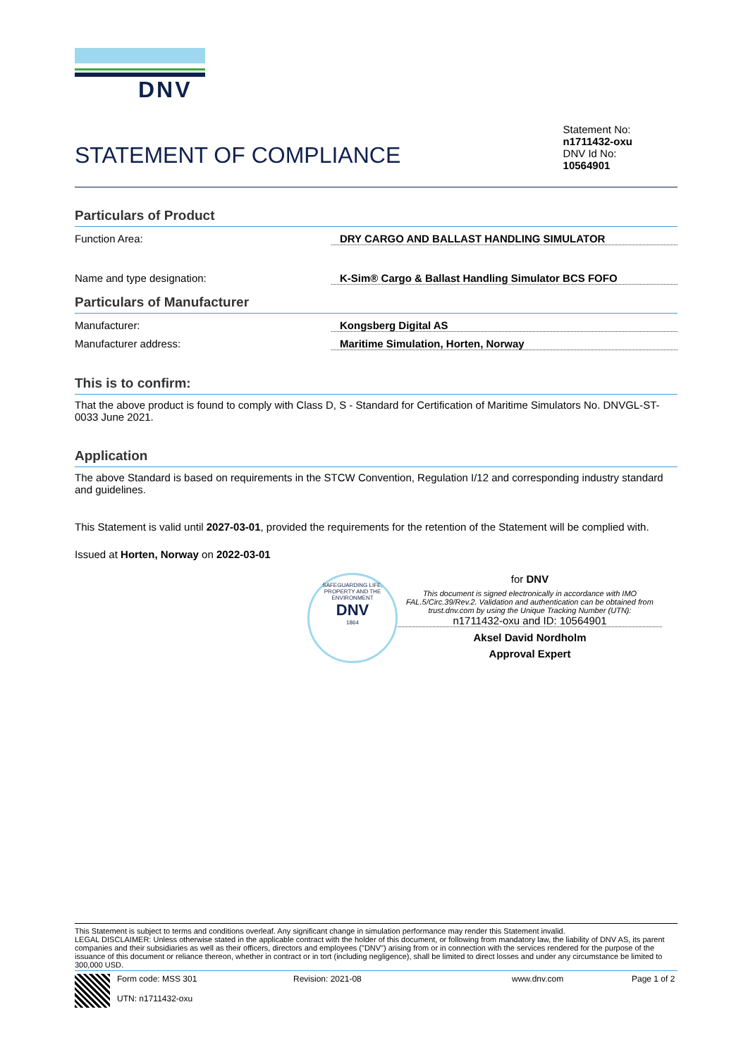DNV
STATEMENT OF COMPLIANCE
Statement No:
n1711432-oxu
DNV Id No:
10564901
Particulars of Product
Function Area: DRY CARGO AND BALLAST HANDLING SIMULATOR
Name and type designation: K-Sim® Cargo & Ballast Handling Simulator BCS FOFO
Particulars of Manufacturer
Manufacturer: Kongsberg Digital AS
Manufacturer address: Maritime Simulation, Horten, Norway
This is to confirm:
That the above product is found to comply with Class D, S - Standard for Certification of Maritime Simulators No. DNVGL-ST-0033 June 2021.
Application
The above Standard is based on requirements in the STCW Convention, Regulation I/12 and corresponding industry standard and guidelines.
This Statement is valid until 2027-03-01, provided the requirements for the retention of the Statement will be complied with.
Issued at Horten, Norway on 2022-03-01
SAFEGUARDING LIFE, PROPERTY AND THE ENVIRONMENT
DNV
1864
for DNV
This document is signed electronically in accordance with IMO FAL.5/Circ.39/Rev.2. Validation and authentication can be obtained from trust.dnv.com by using the Unique Tracking Number (UTN):
n1711432-oxu and ID: 10564901
Aksel David Nordholm
Approval Expert
This Statement is subject to terms and conditions overleaf. Any significant change in simulation performance may render this Statement invalid.
LEGAL DISCLAIMER: Unless otherwise stated in the applicable contract with the holder of this document, or following from mandatory law, the liability of DNV AS, its parent companies and their subsidiaries as well as their officers, directors and employees ("DNV") arising from or in connection with the services rendered for the purpose of the issuance of this document or reliance thereon, whether in contract or in tort (including negligence), shall be limited to direct losses and under any circumstance be limited to 300,000 USD.
Form code: MSS 301
UTN: n1711432-oxu
Revision: 2021-08 www.dnv.com Page 1 of 2